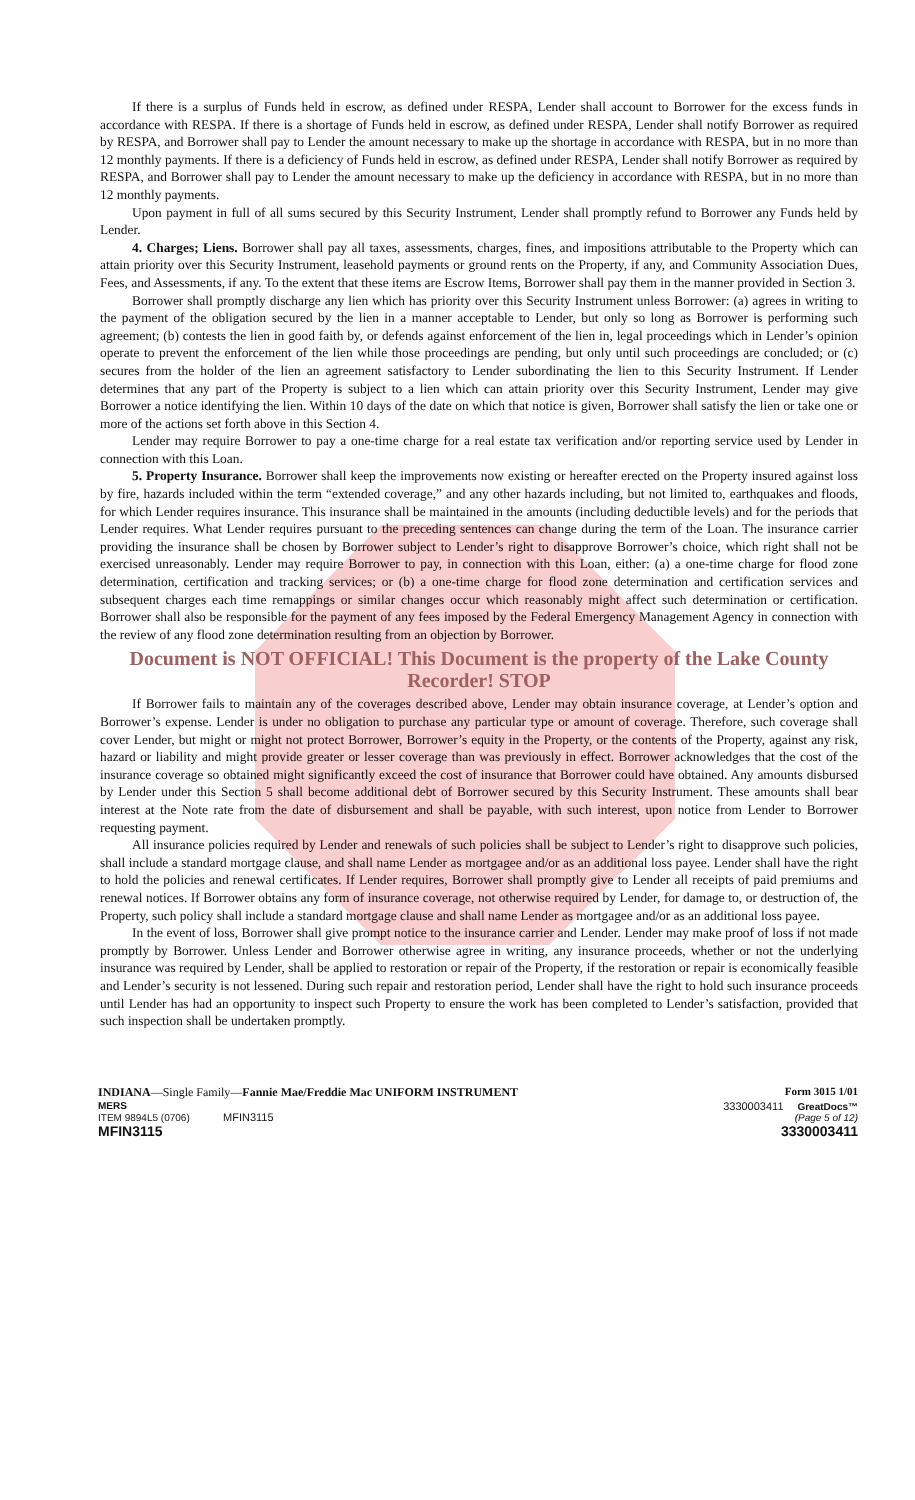If there is a surplus of Funds held in escrow, as defined under RESPA, Lender shall account to Borrower for the excess funds in accordance with RESPA. If there is a shortage of Funds held in escrow, as defined under RESPA, Lender shall notify Borrower as required by RESPA, and Borrower shall pay to Lender the amount necessary to make up the shortage in accordance with RESPA, but in no more than 12 monthly payments. If there is a deficiency of Funds held in escrow, as defined under RESPA, Lender shall notify Borrower as required by RESPA, and Borrower shall pay to Lender the amount necessary to make up the deficiency in accordance with RESPA, but in no more than 12 monthly payments.
Upon payment in full of all sums secured by this Security Instrument, Lender shall promptly refund to Borrower any Funds held by Lender.
4. Charges; Liens. Borrower shall pay all taxes, assessments, charges, fines, and impositions attributable to the Property which can attain priority over this Security Instrument, leasehold payments or ground rents on the Property, if any, and Community Association Dues, Fees, and Assessments, if any. To the extent that these items are Escrow Items, Borrower shall pay them in the manner provided in Section 3.
Borrower shall promptly discharge any lien which has priority over this Security Instrument unless Borrower: (a) agrees in writing to the payment of the obligation secured by the lien in a manner acceptable to Lender, but only so long as Borrower is performing such agreement; (b) contests the lien in good faith by, or defends against enforcement of the lien in, legal proceedings which in Lender’s opinion operate to prevent the enforcement of the lien while those proceedings are pending, but only until such proceedings are concluded; or (c) secures from the holder of the lien an agreement satisfactory to Lender subordinating the lien to this Security Instrument. If Lender determines that any part of the Property is subject to a lien which can attain priority over this Security Instrument, Lender may give Borrower a notice identifying the lien. Within 10 days of the date on which that notice is given, Borrower shall satisfy the lien or take one or more of the actions set forth above in this Section 4.
Lender may require Borrower to pay a one-time charge for a real estate tax verification and/or reporting service used by Lender in connection with this Loan.
5. Property Insurance. Borrower shall keep the improvements now existing or hereafter erected on the Property insured against loss by fire, hazards included within the term “extended coverage,” and any other hazards including, but not limited to, earthquakes and floods, for which Lender requires insurance. This insurance shall be maintained in the amounts (including deductible levels) and for the periods that Lender requires. What Lender requires pursuant to the preceding sentences can change during the term of the Loan. The insurance carrier providing the insurance shall be chosen by Borrower subject to Lender’s right to disapprove Borrower’s choice, which right shall not be exercised unreasonably. Lender may require Borrower to pay, in connection with this Loan, either: (a) a one-time charge for flood zone determination, certification and tracking services; or (b) a one-time charge for flood zone determination and certification services and subsequent charges each time remappings or similar changes occur which reasonably might affect such determination or certification. Borrower shall also be responsible for the payment of any fees imposed by the Federal Emergency Management Agency in connection with the review of any flood zone determination resulting from an objection by Borrower.
Document is NOT OFFICIAL! This Document is the property of the Lake County Recorder! STOP
If Borrower fails to maintain any of the coverages described above, Lender may obtain insurance coverage, at Lender’s option and Borrower’s expense. Lender is under no obligation to purchase any particular type or amount of coverage. Therefore, such coverage shall cover Lender, but might or might not protect Borrower, Borrower’s equity in the Property, or the contents of the Property, against any risk, hazard or liability and might provide greater or lesser coverage than was previously in effect. Borrower acknowledges that the cost of the insurance coverage so obtained might significantly exceed the cost of insurance that Borrower could have obtained. Any amounts disbursed by Lender under this Section 5 shall become additional debt of Borrower secured by this Security Instrument. These amounts shall bear interest at the Note rate from the date of disbursement and shall be payable, with such interest, upon notice from Lender to Borrower requesting payment.
All insurance policies required by Lender and renewals of such policies shall be subject to Lender’s right to disapprove such policies, shall include a standard mortgage clause, and shall name Lender as mortgagee and/or as an additional loss payee. Lender shall have the right to hold the policies and renewal certificates. If Lender requires, Borrower shall promptly give to Lender all receipts of paid premiums and renewal notices. If Borrower obtains any form of insurance coverage, not otherwise required by Lender, for damage to, or destruction of, the Property, such policy shall include a standard mortgage clause and shall name Lender as mortgagee and/or as an additional loss payee.
In the event of loss, Borrower shall give prompt notice to the insurance carrier and Lender. Lender may make proof of loss if not made promptly by Borrower. Unless Lender and Borrower otherwise agree in writing, any insurance proceeds, whether or not the underlying insurance was required by Lender, shall be applied to restoration or repair of the Property, if the restoration or repair is economically feasible and Lender’s security is not lessened. During such repair and restoration period, Lender shall have the right to hold such insurance proceeds until Lender has had an opportunity to inspect such Property to ensure the work has been completed to Lender’s satisfaction, provided that such inspection shall be undertaken promptly.
INDIANA—Single Family—Fannie Mae/Freddie Mac UNIFORM INSTRUMENT Form 3015 1/01
MERS
ITEM 9894L5 (0706) MFIN3115
MFIN3115
3330003411 GreatDocs™
(Page 5 of 12)
3330003411